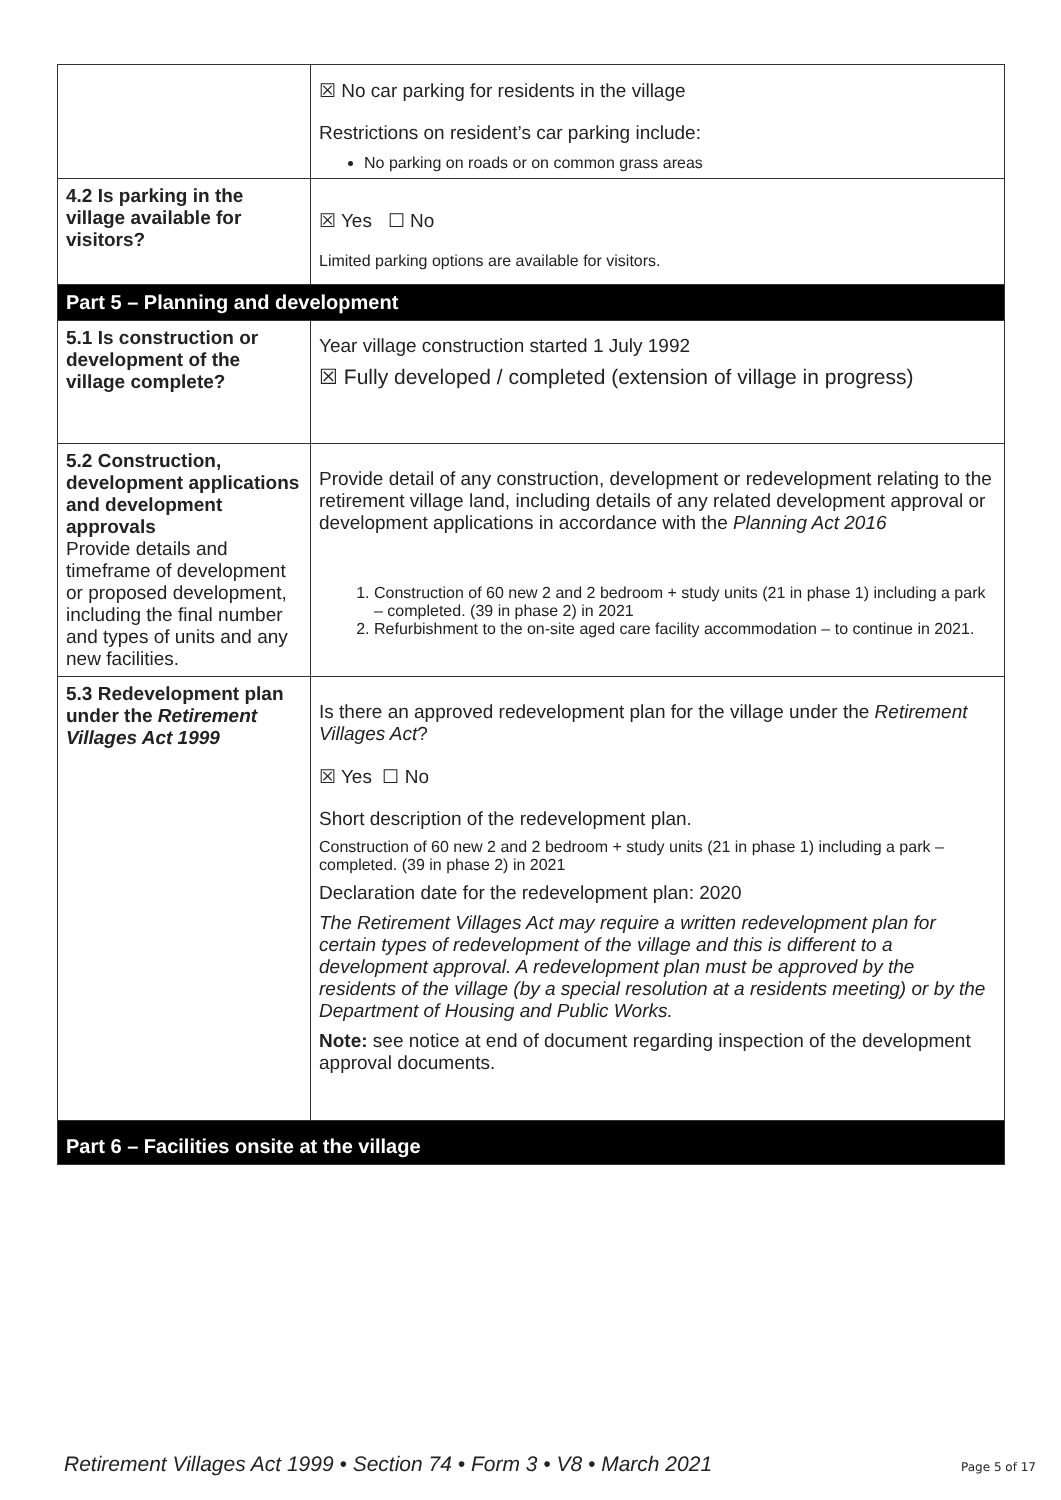| | ☒ No car parking for residents in the village Restrictions on resident’s car parking include: No parking on roads or on common grass areas |
| 4.2 Is parking in the village available for visitors? | ☒ Yes ☐ No Limited parking options are available for visitors. |
| Part 5 – Planning and development | |
| 5.1 Is construction or development of the village complete? | Year village construction started 1 July 1992 ☒ Fully developed / completed (extension of village in progress) |
| 5.2 Construction, development applications and development approvals Provide details and timeframe of development or proposed development, including the final number and types of units and any new facilities. | Provide detail of any construction, development or redevelopment relating to the retirement village land, including details of any related development approval or development applications in accordance with the Planning Act 2016 1. Construction of 60 new 2 and 2 bedroom + study units (21 in phase 1) including a park – completed. (39 in phase 2) in 2021 2. Refurbishment to the on-site aged care facility accommodation – to continue in 2021. |
| 5.3 Redevelopment plan under the Retirement Villages Act 1999 | Is there an approved redevelopment plan for the village under the Retirement Villages Act ? ☒ Yes ☐ No Short description of the redevelopment plan. Construction of 60 new 2 and 2 bedroom + study units (21 in phase 1) including a park – completed. (39 in phase 2) in 2021 Declaration date for the redevelopment plan: 2020 The Retirement Villages Act may require a written redevelopment plan for certain types of redevelopment of the village and this is different to a development approval. A redevelopment plan must be approved by the residents of the village (by a special resolution at a residents meeting) or by the Department of Housing and Public Works. Note: see notice at end of document regarding inspection of the development approval documents. |
| Part 6 – Facilities onsite at the village | |
Retirement Villages Act 1999 • Section 74 • Form 3 • V8 • March 2021 Page 5 of 17